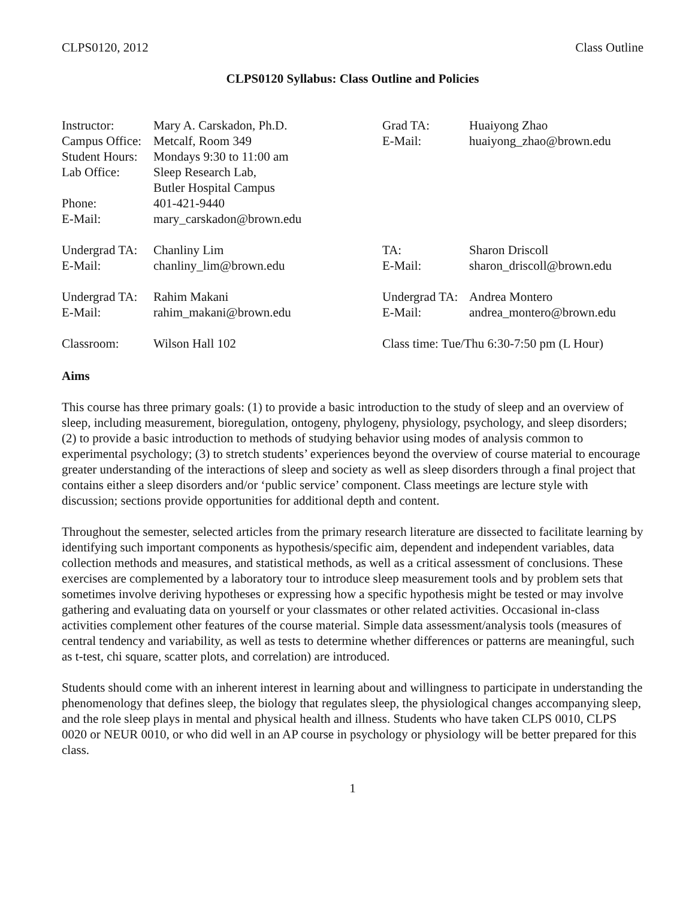CLPS0120, 2012 Class Outline
CLPS0120 Syllabus: Class Outline and Policies
Instructor: Mary A. Carskadon, Ph.D.
Campus Office: Metcalf, Room 349
Student Hours: Mondays 9:30 to 11:00 am
Lab Office: Sleep Research Lab,
Butler Hospital Campus
Phone: 401-421-9440
E-Mail: mary_carskadon@brown.edu
Grad TA: Huaiyong Zhao
E-Mail: huaiyong_zhao@brown.edu
Undergrad TA: Chanliny Lim
E-Mail: chanliny_lim@brown.edu
TA: Sharon Driscoll
E-Mail: sharon_driscoll@brown.edu
Undergrad TA: Rahim Makani
E-Mail: rahim_makani@brown.edu
Undergrad TA: Andrea Montero
E-Mail: andrea_montero@brown.edu
Classroom: Wilson Hall 102 Class time: Tue/Thu 6:30-7:50 pm (L Hour)
Aims
This course has three primary goals: (1) to provide a basic introduction to the study of sleep and an overview of sleep, including measurement, bioregulation, ontogeny, phylogeny, physiology, psychology, and sleep disorders; (2) to provide a basic introduction to methods of studying behavior using modes of analysis common to experimental psychology; (3) to stretch students’ experiences beyond the overview of course material to encourage greater understanding of the interactions of sleep and society as well as sleep disorders through a final project that contains either a sleep disorders and/or ‘public service’ component. Class meetings are lecture style with discussion; sections provide opportunities for additional depth and content.
Throughout the semester, selected articles from the primary research literature are dissected to facilitate learning by identifying such important components as hypothesis/specific aim, dependent and independent variables, data collection methods and measures, and statistical methods, as well as a critical assessment of conclusions. These exercises are complemented by a laboratory tour to introduce sleep measurement tools and by problem sets that sometimes involve deriving hypotheses or expressing how a specific hypothesis might be tested or may involve gathering and evaluating data on yourself or your classmates or other related activities. Occasional in-class activities complement other features of the course material. Simple data assessment/analysis tools (measures of central tendency and variability, as well as tests to determine whether differences or patterns are meaningful, such as t-test, chi square, scatter plots, and correlation) are introduced.
Students should come with an inherent interest in learning about and willingness to participate in understanding the phenomenology that defines sleep, the biology that regulates sleep, the physiological changes accompanying sleep, and the role sleep plays in mental and physical health and illness. Students who have taken CLPS 0010, CLPS 0020 or NEUR 0010, or who did well in an AP course in psychology or physiology will be better prepared for this class.
1